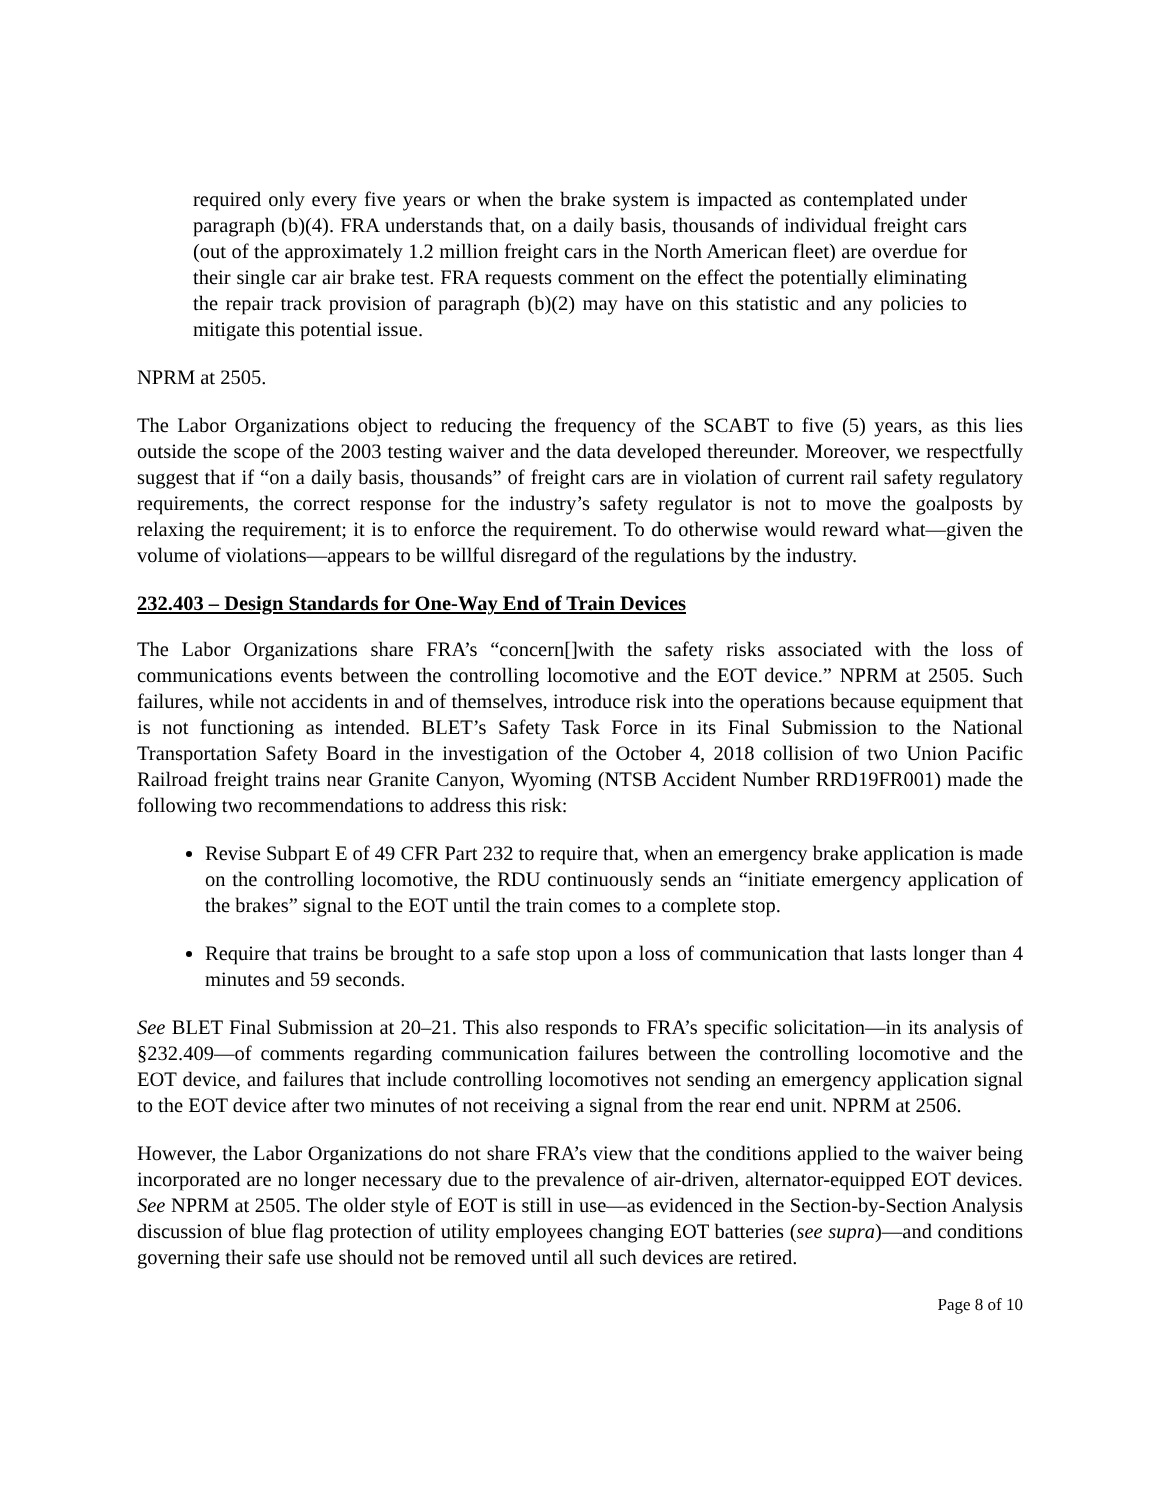required only every five years or when the brake system is impacted as contemplated under paragraph (b)(4). FRA understands that, on a daily basis, thousands of individual freight cars (out of the approximately 1.2 million freight cars in the North American fleet) are overdue for their single car air brake test. FRA requests comment on the effect the potentially eliminating the repair track provision of paragraph (b)(2) may have on this statistic and any policies to mitigate this potential issue.
NPRM at 2505.
The Labor Organizations object to reducing the frequency of the SCABT to five (5) years, as this lies outside the scope of the 2003 testing waiver and the data developed thereunder. Moreover, we respectfully suggest that if “on a daily basis, thousands” of freight cars are in violation of current rail safety regulatory requirements, the correct response for the industry’s safety regulator is not to move the goalposts by relaxing the requirement; it is to enforce the requirement. To do otherwise would reward what—given the volume of violations—appears to be willful disregard of the regulations by the industry.
232.403 – Design Standards for One-Way End of Train Devices
The Labor Organizations share FRA’s “concern[]with the safety risks associated with the loss of communications events between the controlling locomotive and the EOT device.” NPRM at 2505. Such failures, while not accidents in and of themselves, introduce risk into the operations because equipment that is not functioning as intended. BLET’s Safety Task Force in its Final Submission to the National Transportation Safety Board in the investigation of the October 4, 2018 collision of two Union Pacific Railroad freight trains near Granite Canyon, Wyoming (NTSB Accident Number RRD19FR001) made the following two recommendations to address this risk:
Revise Subpart E of 49 CFR Part 232 to require that, when an emergency brake application is made on the controlling locomotive, the RDU continuously sends an “initiate emergency application of the brakes” signal to the EOT until the train comes to a complete stop.
Require that trains be brought to a safe stop upon a loss of communication that lasts longer than 4 minutes and 59 seconds.
See BLET Final Submission at 20–21. This also responds to FRA’s specific solicitation—in its analysis of §232.409—of comments regarding communication failures between the controlling locomotive and the EOT device, and failures that include controlling locomotives not sending an emergency application signal to the EOT device after two minutes of not receiving a signal from the rear end unit. NPRM at 2506.
However, the Labor Organizations do not share FRA’s view that the conditions applied to the waiver being incorporated are no longer necessary due to the prevalence of air-driven, alternator-equipped EOT devices. See NPRM at 2505. The older style of EOT is still in use—as evidenced in the Section-by-Section Analysis discussion of blue flag protection of utility employees changing EOT batteries (see supra)—and conditions governing their safe use should not be removed until all such devices are retired.
Page 8 of 10